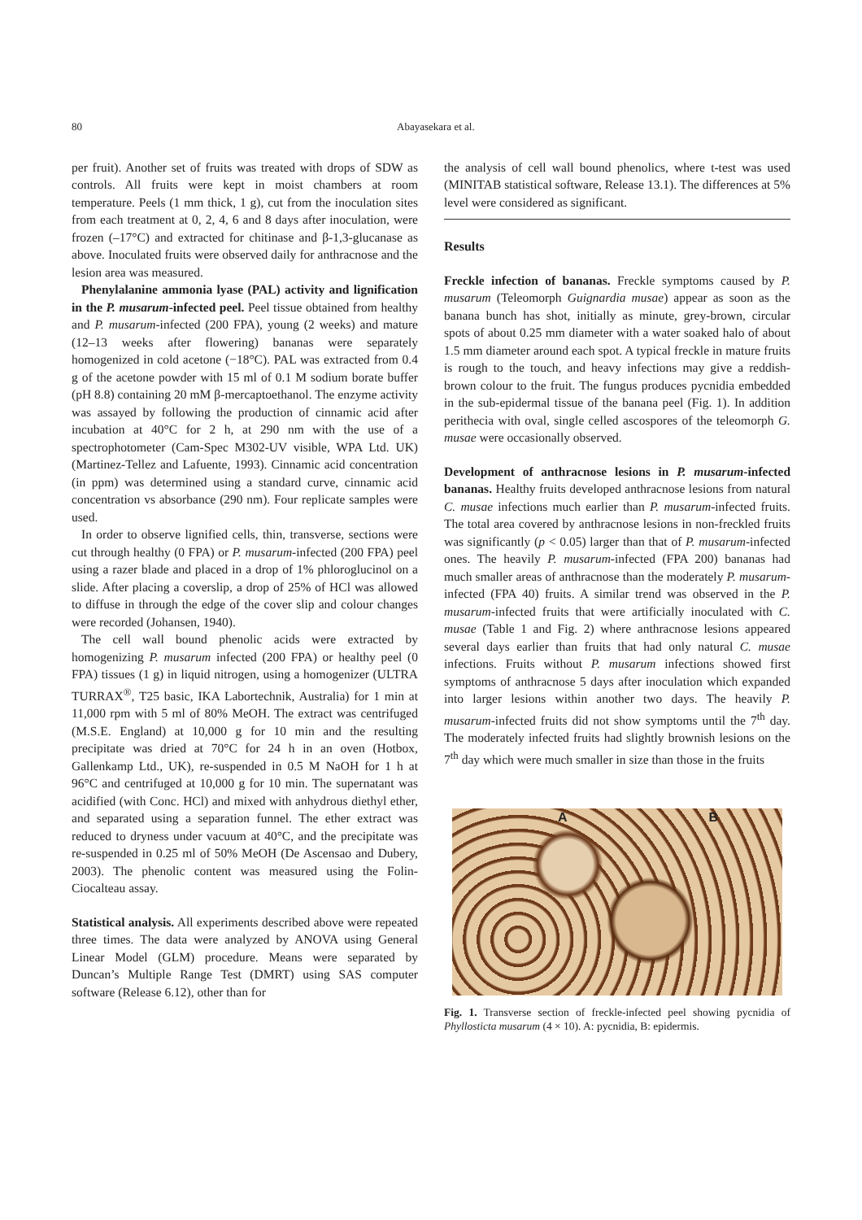80 Abayasekara et al.
per fruit). Another set of fruits was treated with drops of SDW as controls. All fruits were kept in moist chambers at room temperature. Peels (1 mm thick, 1 g), cut from the inoculation sites from each treatment at 0, 2, 4, 6 and 8 days after inoculation, were frozen (–17°C) and extracted for chitinase and β-1,3-glucanase as above. Inoculated fruits were observed daily for anthracnose and the lesion area was measured.
Phenylalanine ammonia lyase (PAL) activity and lignification in the P. musarum-infected peel. Peel tissue obtained from healthy and P. musarum-infected (200 FPA), young (2 weeks) and mature (12–13 weeks after flowering) bananas were separately homogenized in cold acetone (−18°C). PAL was extracted from 0.4 g of the acetone powder with 15 ml of 0.1 M sodium borate buffer (pH 8.8) containing 20 mM β-mercaptoethanol. The enzyme activity was assayed by following the production of cinnamic acid after incubation at 40°C for 2 h, at 290 nm with the use of a spectrophotometer (Cam-Spec M302-UV visible, WPA Ltd. UK) (Martinez-Tellez and Lafuente, 1993). Cinnamic acid concentration (in ppm) was determined using a standard curve, cinnamic acid concentration vs absorbance (290 nm). Four replicate samples were used.
In order to observe lignified cells, thin, transverse, sections were cut through healthy (0 FPA) or P. musarum-infected (200 FPA) peel using a razer blade and placed in a drop of 1% phloroglucinol on a slide. After placing a coverslip, a drop of 25% of HCl was allowed to diffuse in through the edge of the cover slip and colour changes were recorded (Johansen, 1940).
The cell wall bound phenolic acids were extracted by homogenizing P. musarum infected (200 FPA) or healthy peel (0 FPA) tissues (1 g) in liquid nitrogen, using a homogenizer (ULTRA TURRAX<sup>®</sup>, T25 basic, IKA Labortechnik, Australia) for 1 min at 11,000 rpm with 5 ml of 80% MeOH. The extract was centrifuged (M.S.E. England) at 10,000 g for 10 min and the resulting precipitate was dried at 70°C for 24 h in an oven (Hotbox, Gallenkamp Ltd., UK), re-suspended in 0.5 M NaOH for 1 h at 96°C and centrifuged at 10,000 g for 10 min. The supernatant was acidified (with Conc. HCl) and mixed with anhydrous diethyl ether, and separated using a separation funnel. The ether extract was reduced to dryness under vacuum at 40°C, and the precipitate was re-suspended in 0.25 ml of 50% MeOH (De Ascensao and Dubery, 2003). The phenolic content was measured using the Folin-Ciocalteau assay.
Statistical analysis. All experiments described above were repeated three times. The data were analyzed by ANOVA using General Linear Model (GLM) procedure. Means were separated by Duncan’s Multiple Range Test (DMRT) using SAS computer software (Release 6.12), other than for
the analysis of cell wall bound phenolics, where t-test was used (MINITAB statistical software, Release 13.1). The differences at 5% level were considered as significant.
Results
Freckle infection of bananas. Freckle symptoms caused by P. musarum (Teleomorph Guignardia musae) appear as soon as the banana bunch has shot, initially as minute, grey-brown, circular spots of about 0.25 mm diameter with a water soaked halo of about 1.5 mm diameter around each spot. A typical freckle in mature fruits is rough to the touch, and heavy infections may give a reddish-brown colour to the fruit. The fungus produces pycnidia embedded in the sub-epidermal tissue of the banana peel (Fig. 1). In addition perithecia with oval, single celled ascospores of the teleomorph G. musae were occasionally observed.
Development of anthracnose lesions in P. musarum-infected bananas. Healthy fruits developed anthracnose lesions from natural C. musae infections much earlier than P. musarum-infected fruits. The total area covered by anthracnose lesions in non-freckled fruits was significantly (p < 0.05) larger than that of P. musarum-infected ones. The heavily P. musarum-infected (FPA 200) bananas had much smaller areas of anthracnose than the moderately P. musarum-infected (FPA 40) fruits. A similar trend was observed in the P. musarum-infected fruits that were artificially inoculated with C. musae (Table 1 and Fig. 2) where anthracnose lesions appeared several days earlier than fruits that had only natural C. musae infections. Fruits without P. musarum infections showed first symptoms of anthracnose 5 days after inoculation which expanded into larger lesions within another two days. The heavily P. musarum-infected fruits did not show symptoms until the 7<sup>th</sup> day. The moderately infected fruits had slightly brownish lesions on the 7<sup>th</sup> day which were much smaller in size than those in the fruits
A B
Fig. 1. Transverse section of freckle-infected peel showing pycnidia of Phyllosticta musarum (4 × 10). A: pycnidia, B: epidermis.